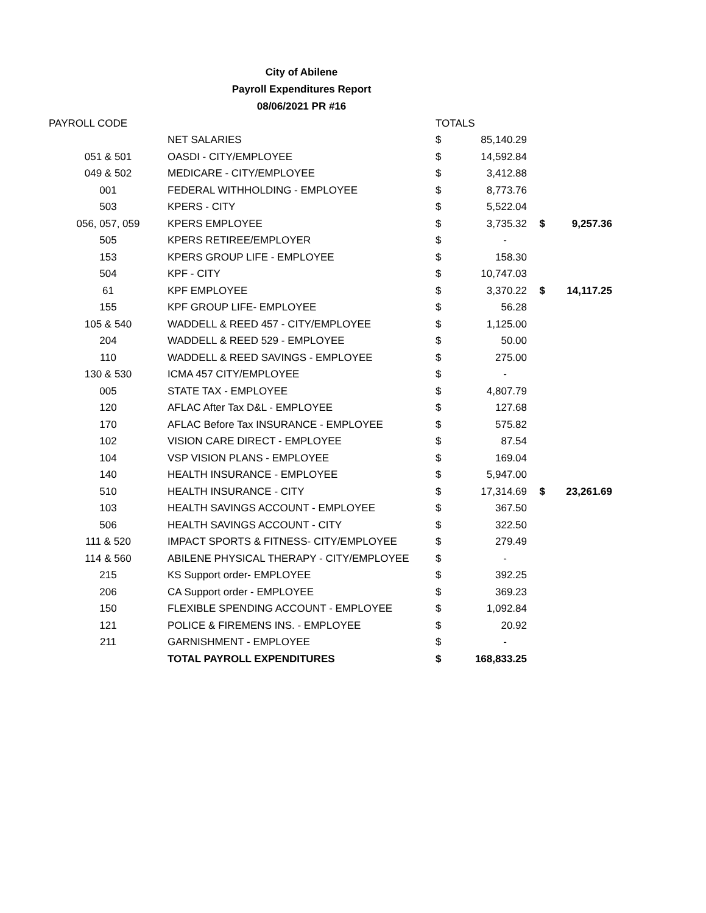City of Abilene
Payroll Expenditures Report
08/06/2021 PR #16
| PAYROLL CODE | | TOTALS | | | |
| --- | --- | --- | --- | --- | --- |
| | NET SALARIES | $ | 85,140.29 | | |
| 051 & 501 | OASDI - CITY/EMPLOYEE | $ | 14,592.84 | | |
| 049 & 502 | MEDICARE - CITY/EMPLOYEE | $ | 3,412.88 | | |
| 001 | FEDERAL WITHHOLDING - EMPLOYEE | $ | 8,773.76 | | |
| 503 | KPERS - CITY | $ | 5,522.04 | | |
| 056, 057, 059 | KPERS EMPLOYEE | $ | 3,735.32 | $ | 9,257.36 |
| 505 | KPERS RETIREE/EMPLOYER | $ | - | | |
| 153 | KPERS GROUP LIFE - EMPLOYEE | $ | 158.30 | | |
| 504 | KPF - CITY | $ | 10,747.03 | | |
| 61 | KPF EMPLOYEE | $ | 3,370.22 | $ | 14,117.25 |
| 155 | KPF GROUP LIFE- EMPLOYEE | $ | 56.28 | | |
| 105 & 540 | WADDELL & REED 457 - CITY/EMPLOYEE | $ | 1,125.00 | | |
| 204 | WADDELL & REED 529 - EMPLOYEE | $ | 50.00 | | |
| 110 | WADDELL & REED SAVINGS - EMPLOYEE | $ | 275.00 | | |
| 130 & 530 | ICMA 457 CITY/EMPLOYEE | $ | - | | |
| 005 | STATE TAX - EMPLOYEE | $ | 4,807.79 | | |
| 120 | AFLAC After Tax D&L - EMPLOYEE | $ | 127.68 | | |
| 170 | AFLAC Before Tax INSURANCE - EMPLOYEE | $ | 575.82 | | |
| 102 | VISION CARE DIRECT - EMPLOYEE | $ | 87.54 | | |
| 104 | VSP VISION PLANS - EMPLOYEE | $ | 169.04 | | |
| 140 | HEALTH INSURANCE - EMPLOYEE | $ | 5,947.00 | | |
| 510 | HEALTH INSURANCE - CITY | $ | 17,314.69 | $ | 23,261.69 |
| 103 | HEALTH SAVINGS ACCOUNT - EMPLOYEE | $ | 367.50 | | |
| 506 | HEALTH SAVINGS ACCOUNT - CITY | $ | 322.50 | | |
| 111 & 520 | IMPACT SPORTS & FITNESS- CITY/EMPLOYEE | $ | 279.49 | | |
| 114 & 560 | ABILENE PHYSICAL THERAPY - CITY/EMPLOYEE | $ | - | | |
| 215 | KS Support order- EMPLOYEE | $ | 392.25 | | |
| 206 | CA Support order - EMPLOYEE | $ | 369.23 | | |
| 150 | FLEXIBLE SPENDING ACCOUNT - EMPLOYEE | $ | 1,092.84 | | |
| 121 | POLICE & FIREMENS INS. - EMPLOYEE | $ | 20.92 | | |
| 211 | GARNISHMENT - EMPLOYEE | $ | - | | |
| | TOTAL PAYROLL EXPENDITURES | $ | 168,833.25 | | |